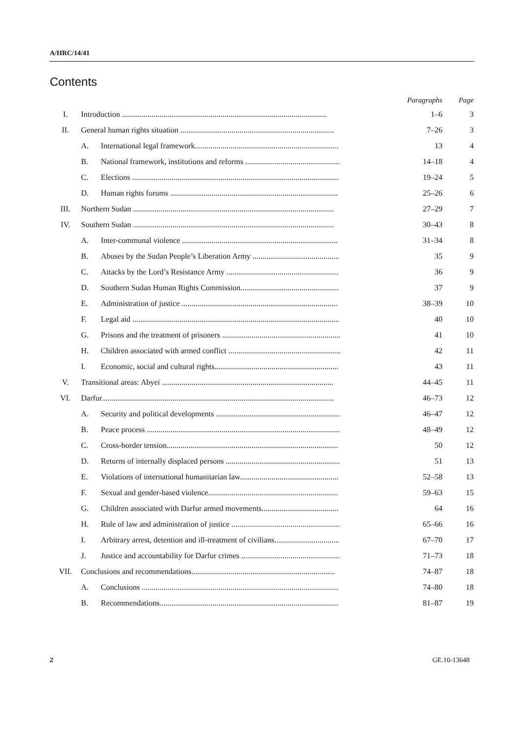A/HRC/14/41
Contents
| | | | Paragraphs | Page |
| --- | --- | --- | --- | --- |
| I. | Introduction ........................................................................................................ | | 1–6 | 3 |
| II. | General human rights situation .............................................................................. | | 7–26 | 3 |
| | A. | International legal framework......................................................................... | 13 | 4 |
| | B. | National framework, institutions and reforms ................................................ | 14–18 | 4 |
| | C. | Elections ......................................................................................................... | 19–24 | 5 |
| | D. | Human rights forums ..................................................................................... | 25–26 | 6 |
| III. | Northern Sudan ...................................................................................................... | | 27–29 | 7 |
| IV. | Southern Sudan ...................................................................................................... | | 30–43 | 8 |
| | A. | Inter-communal violence ............................................................................... | 31–34 | 8 |
| | B. | Abuses by the Sudan People’s Liberation Army ............................................ | 35 | 9 |
| | C. | Attacks by the Lord’s Resistance Army ......................................................... | 36 | 9 |
| | D. | Southern Sudan Human Rights Commission.................................................. | 37 | 9 |
| | E. | Administration of justice ............................................................................... | 38–39 | 10 |
| | F. | Legal aid ......................................................................................................... | 40 | 10 |
| | G. | Prisons and the treatment of prisoners ............................................................ | 41 | 10 |
| | H. | Children associated with armed conflict ......................................................... | 42 | 11 |
| | I. | Economic, social and cultural rights............................................................... | 43 | 11 |
| V. | Transitional areas: Abyei ....................................................................................... | | 44–45 | 11 |
| VI. | Darfur...................................................................................................................... | | 46–73 | 12 |
| | A. | Security and political developments ............................................................... | 46–47 | 12 |
| | B. | Peace process .................................................................................................. | 48–49 | 12 |
| | C. | Cross-border tension....................................................................................... | 50 | 12 |
| | D. | Returns of internally displaced persons .......................................................... | 51 | 13 |
| | E. | Violations of international humanitarian law.................................................. | 52–58 | 13 |
| | F. | Sexual and gender-based violence.................................................................. | 59–63 | 15 |
| | G. | Children associated with Darfur armed movements....................................... | 64 | 16 |
| | H. | Rule of law and administration of justice ....................................................... | 65–66 | 16 |
| | I. | Arbitrary arrest, detention and ill-treatment of civilians................................. | 67–70 | 17 |
| | J. | Justice and accountability for Darfur crimes .................................................. | 71–73 | 18 |
| VII. | Conclusions and recommendations......................................................................... | | 74–87 | 18 |
| | A. | Conclusions .................................................................................................... | 74–80 | 18 |
| | B. | Recommendations........................................................................................... | 81–87 | 19 |
2 GE.10-13648